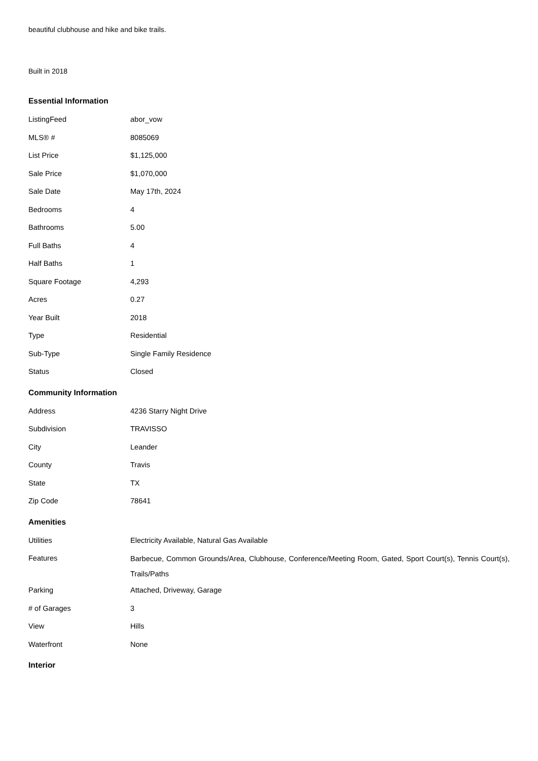beautiful clubhouse and hike and bike trails.
Built in 2018
Essential Information
| ListingFeed | abor_vow |
| MLS® # | 8085069 |
| List Price | $1,125,000 |
| Sale Price | $1,070,000 |
| Sale Date | May 17th, 2024 |
| Bedrooms | 4 |
| Bathrooms | 5.00 |
| Full Baths | 4 |
| Half Baths | 1 |
| Square Footage | 4,293 |
| Acres | 0.27 |
| Year Built | 2018 |
| Type | Residential |
| Sub-Type | Single Family Residence |
| Status | Closed |
Community Information
| Address | 4236 Starry Night Drive |
| Subdivision | TRAVISSO |
| City | Leander |
| County | Travis |
| State | TX |
| Zip Code | 78641 |
Amenities
| Utilities | Electricity Available, Natural Gas Available |
| Features | Barbecue, Common Grounds/Area, Clubhouse, Conference/Meeting Room, Gated, Sport Court(s), Tennis Court(s), Trails/Paths |
| Parking | Attached, Driveway, Garage |
| # of Garages | 3 |
| View | Hills |
| Waterfront | None |
Interior